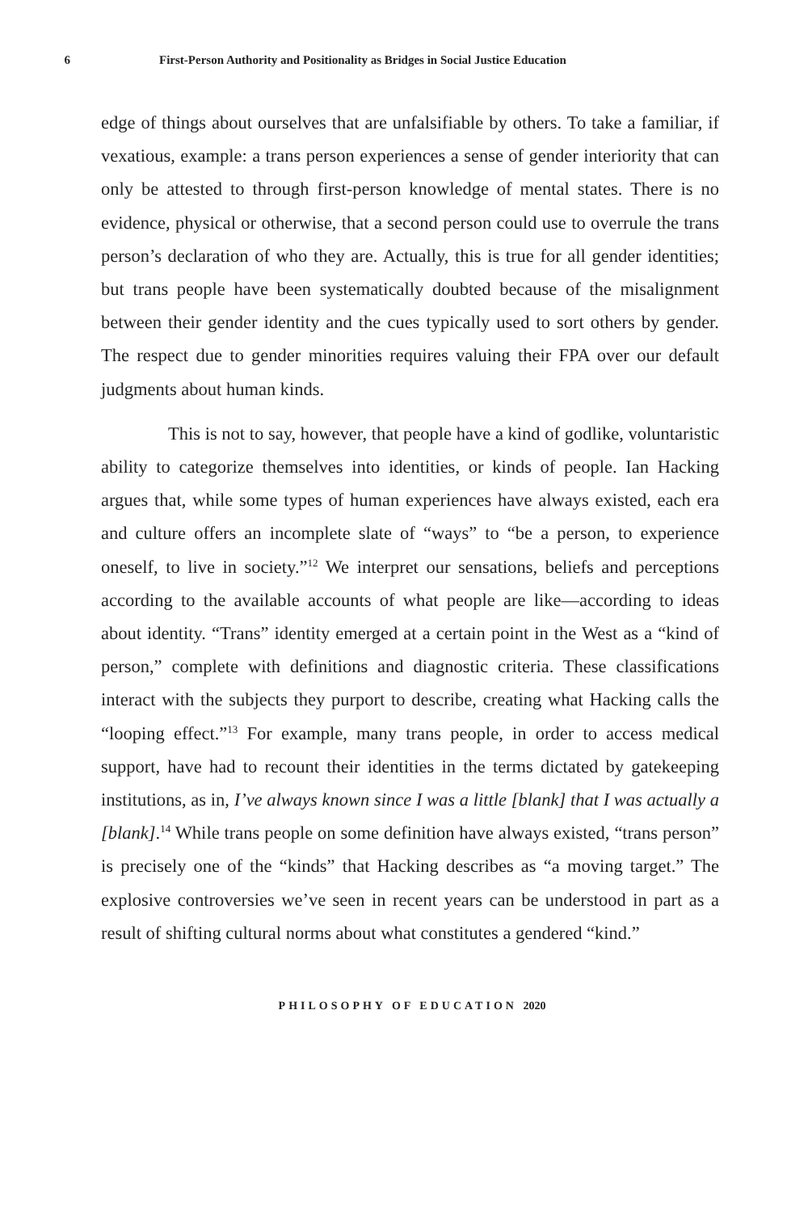6 First-Person Authority and Positionality as Bridges in Social Justice Education
edge of things about ourselves that are unfalsifiable by others. To take a familiar, if vexatious, example: a trans person experiences a sense of gender interiority that can only be attested to through first-person knowledge of mental states. There is no evidence, physical or otherwise, that a second person could use to overrule the trans person’s declaration of who they are. Actually, this is true for all gender identities; but trans people have been systematically doubted because of the misalignment between their gender identity and the cues typically used to sort others by gender. The respect due to gender minorities requires valuing their FPA over our default judgments about human kinds.
This is not to say, however, that people have a kind of godlike, voluntaristic ability to categorize themselves into identities, or kinds of people. Ian Hacking argues that, while some types of human experiences have always existed, each era and culture offers an incomplete slate of “ways” to “be a person, to experience oneself, to live in society.”<sup>12</sup> We interpret our sensations, beliefs and perceptions according to the available accounts of what people are like—according to ideas about identity. “Trans” identity emerged at a certain point in the West as a “kind of person,” complete with definitions and diagnostic criteria. These classifications interact with the subjects they purport to describe, creating what Hacking calls the “looping effect.”<sup>13</sup> For example, many trans people, in order to access medical support, have had to recount their identities in the terms dictated by gatekeeping institutions, as in, I’ve always known since I was a little [blank] that I was actually a [blank].<sup>14</sup> While trans people on some definition have always existed, “trans person” is precisely one of the “kinds” that Hacking describes as “a moving target.” The explosive controversies we’ve seen in recent years can be understood in part as a result of shifting cultural norms about what constitutes a gendered “kind.”
PHILOSOPHY OF EDUCATION 2020